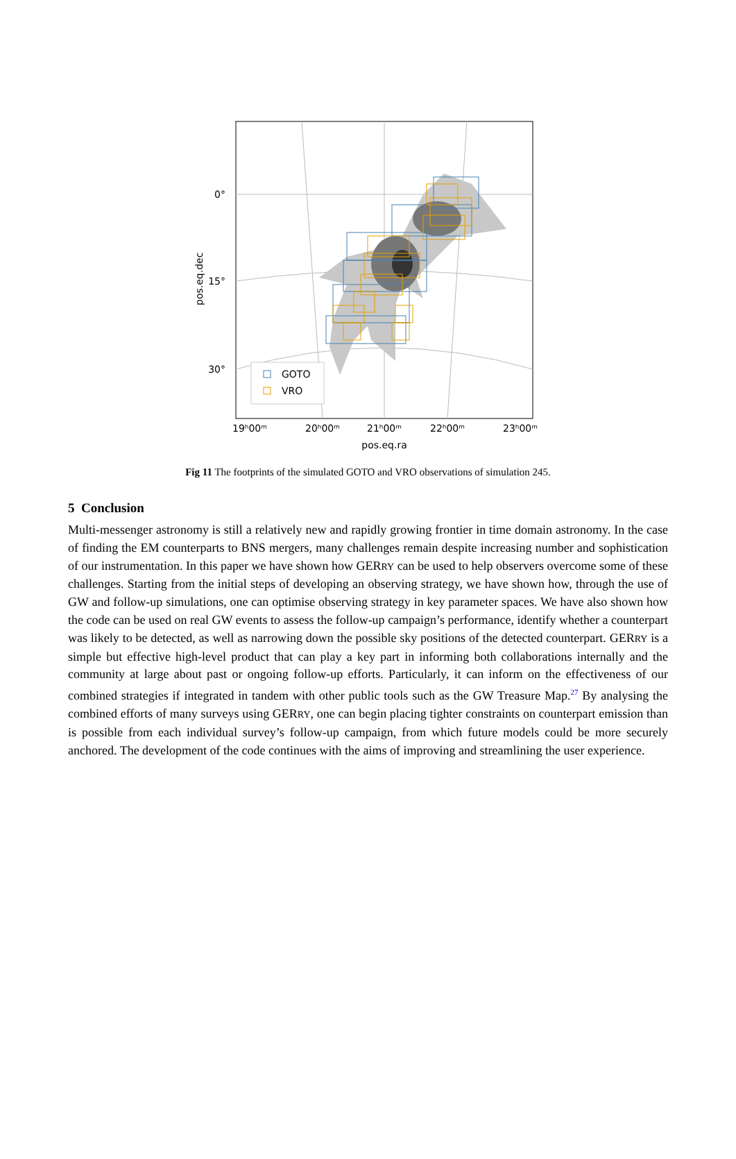0°
15°
30°
pos.eq.dec
GOTO
VRO
19ʰ00ᵐ
20ʰ00ᵐ
21ʰ00ᵐ
22ʰ00ᵐ
23ʰ00ᵐ
pos.eq.ra
Fig 11 The footprints of the simulated GOTO and VRO observations of simulation 245.
5 Conclusion
Multi-messenger astronomy is still a relatively new and rapidly growing frontier in time domain astronomy. In the case of finding the EM counterparts to BNS mergers, many challenges remain despite increasing number and sophistication of our instrumentation. In this paper we have shown how GERRY can be used to help observers overcome some of these challenges. Starting from the initial steps of developing an observing strategy, we have shown how, through the use of GW and follow-up simulations, one can optimise observing strategy in key parameter spaces. We have also shown how the code can be used on real GW events to assess the follow-up campaign’s performance, identify whether a counterpart was likely to be detected, as well as narrowing down the possible sky positions of the detected counterpart. GERRY is a simple but effective high-level product that can play a key part in informing both collaborations internally and the community at large about past or ongoing follow-up efforts. Particularly, it can inform on the effectiveness of our combined strategies if integrated in tandem with other public tools such as the GW Treasure Map.<sup>27</sup> By analysing the combined efforts of many surveys using GERRY, one can begin placing tighter constraints on counterpart emission than is possible from each individual survey’s follow-up campaign, from which future models could be more securely anchored. The development of the code continues with the aims of improving and streamlining the user experience.